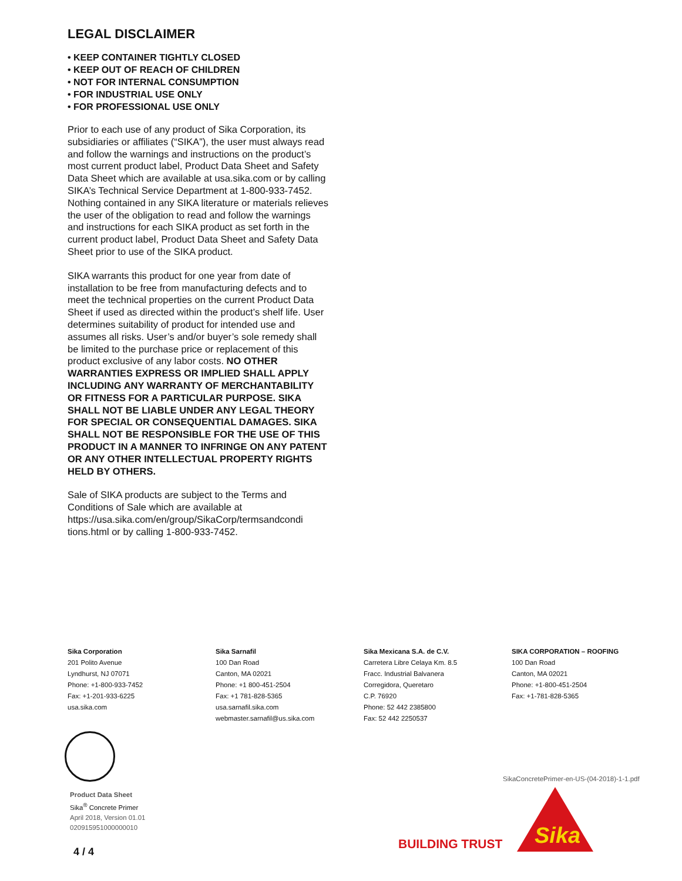LEGAL DISCLAIMER
• KEEP CONTAINER TIGHTLY CLOSED
• KEEP OUT OF REACH OF CHILDREN
• NOT FOR INTERNAL CONSUMPTION
• FOR INDUSTRIAL USE ONLY
• FOR PROFESSIONAL USE ONLY
Prior to each use of any product of Sika Corporation, its subsidiaries or affiliates (“SIKA”), the user must always read and follow the warnings and instructions on the product’s most current product label, Product Data Sheet and Safety Data Sheet which are available at usa.sika.com or by calling SIKA’s Technical Service Department at 1-800-933-7452. Nothing contained in any SIKA literature or materials relieves the user of the obligation to read and follow the warnings and instructions for each SIKA product as set forth in the current product label, Product Data Sheet and Safety Data Sheet prior to use of the SIKA product.
SIKA warrants this product for one year from date of installation to be free from manufacturing defects and to meet the technical properties on the current Product Data Sheet if used as directed within the product’s shelf life. User determines suitability of product for intended use and assumes all risks. User’s and/or buyer’s sole remedy shall be limited to the purchase price or replacement of this product exclusive of any labor costs. NO OTHER WARRANTIES EXPRESS OR IMPLIED SHALL APPLY INCLUDING ANY WARRANTY OF MERCHANTABILITY OR FITNESS FOR A PARTICULAR PURPOSE. SIKA SHALL NOT BE LIABLE UNDER ANY LEGAL THEORY FOR SPECIAL OR CONSEQUENTIAL DAMAGES. SIKA SHALL NOT BE RESPONSIBLE FOR THE USE OF THIS PRODUCT IN A MANNER TO INFRINGE ON ANY PATENT OR ANY OTHER INTELLECTUAL PROPERTY RIGHTS HELD BY OTHERS.
Sale of SIKA products are subject to the Terms and Conditions of Sale which are available at https://usa.sika.com/en/group/SikaCorp/termsandcondi tions.html or by calling 1-800-933-7452.
Sika Corporation
201 Polito Avenue
Lyndhurst, NJ 07071
Phone: +1-800-933-7452
Fax: +1-201-933-6225
usa.sika.com
Sika Sarnafil
100 Dan Road
Canton, MA 02021
Phone: +1 800-451-2504
Fax: +1 781-828-5365
usa.sarnafil.sika.com
webmaster.sarnafil@us.sika.com
Sika Mexicana S.A. de C.V.
Carretera Libre Celaya Km. 8.5
Fracc. Industrial Balvanera
Corregidora, Queretaro
C.P. 76920
Phone: 52 442 2385800
Fax: 52 442 2250537
SIKA CORPORATION – ROOFING
100 Dan Road
Canton, MA 02021
Phone: +1-800-451-2504
Fax: +1-781-828-5365
Product Data Sheet
Sika<sup>®</sup> Concrete Primer
April 2018, Version 01.01
020915951000000010
4 / 4
SikaConcretePrimer-en-US-(04-2018)-1-1.pdf
BUILDING TRUST
Sika